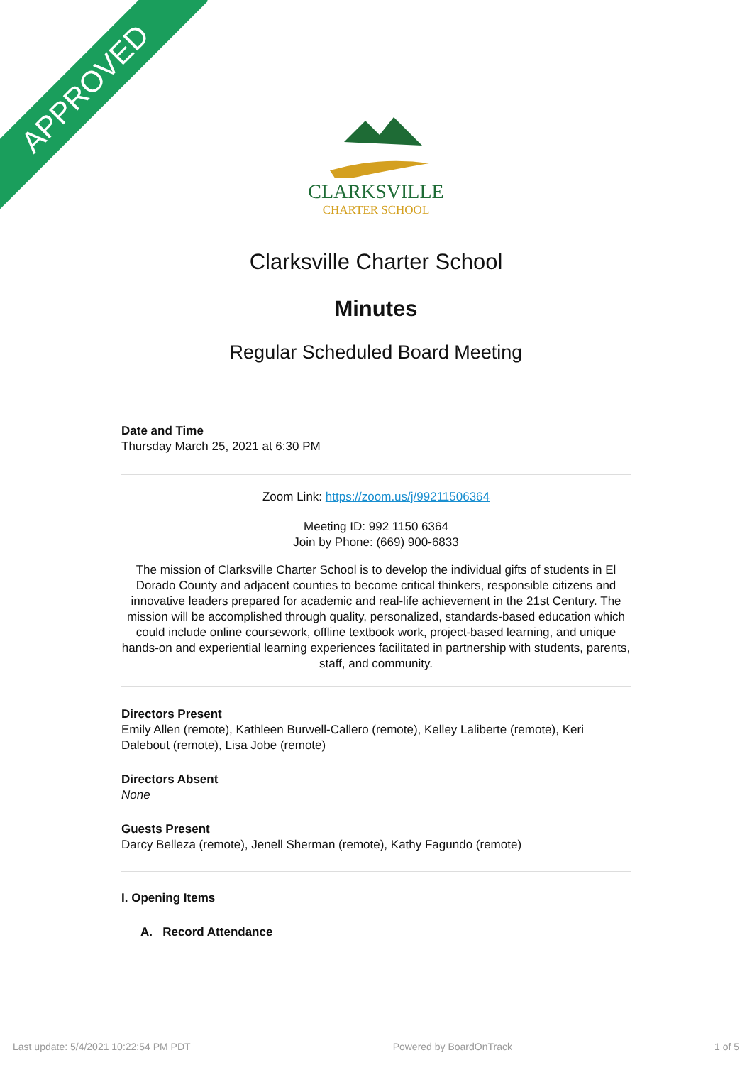APPROVED
CLARKSVILLE
CHARTER SCHOOL
Clarksville Charter School
Minutes
Regular Scheduled Board Meeting
Date and Time
Thursday March 25, 2021 at 6:30 PM
Zoom Link: https://zoom.us/j/99211506364
Meeting ID: 992 1150 6364
Join by Phone: (669) 900-6833
The mission of Clarksville Charter School is to develop the individual gifts of students in El Dorado County and adjacent counties to become critical thinkers, responsible citizens and innovative leaders prepared for academic and real-life achievement in the 21st Century. The mission will be accomplished through quality, personalized, standards-based education which could include online coursework, offline textbook work, project-based learning, and unique hands-on and experiential learning experiences facilitated in partnership with students, parents, staff, and community.
Directors Present
Emily Allen (remote), Kathleen Burwell-Callero (remote), Kelley Laliberte (remote), Keri Dalebout (remote), Lisa Jobe (remote)
Directors Absent
None
Guests Present
Darcy Belleza (remote), Jenell Sherman (remote), Kathy Fagundo (remote)
I. Opening Items
A. Record Attendance
Last update: 5/4/2021 10:22:54 PM PDT Powered by BoardOnTrack 1 of 5